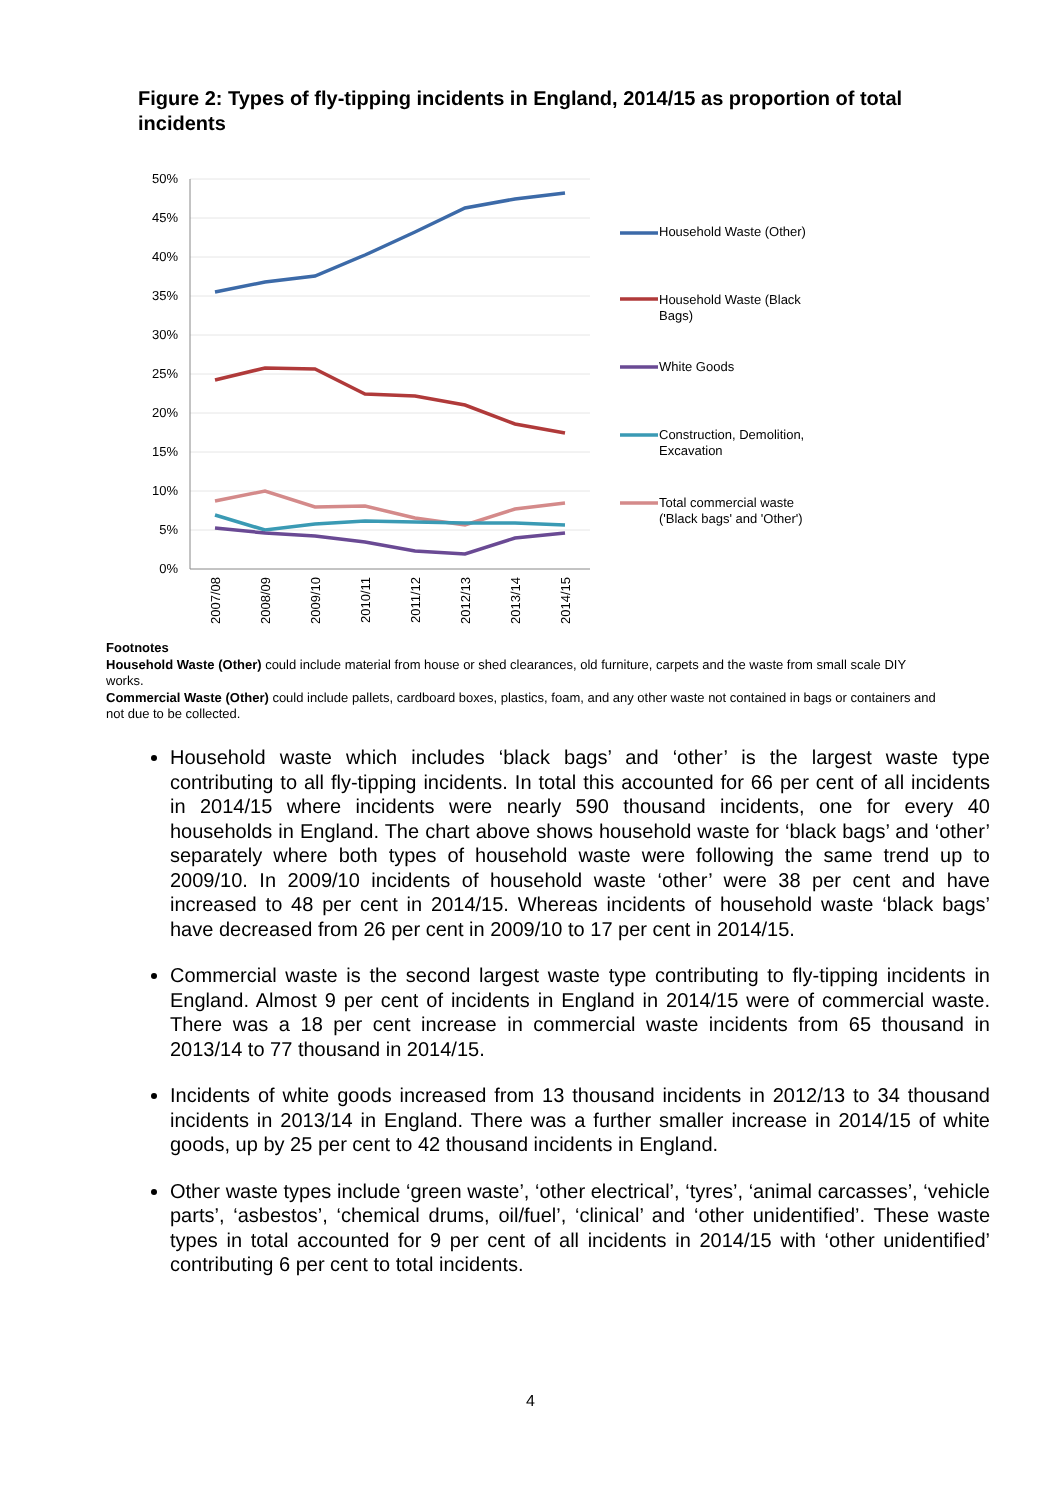Figure 2: Types of fly-tipping incidents in England, 2014/15 as proportion of total incidents
50%
45%
40%
35%
30%
25%
20%
15%
10%
5%
0%
Household Waste (Other)
Household Waste (Black
Bags)
White Goods
Construction, Demolition,
Excavation
Total commercial waste
('Black bags' and 'Other')
2007/08
2008/09
2009/10
2010/11
2011/12
2012/13
2013/14
2014/15
Footnotes
Household Waste (Other) could include material from house or shed clearances, old furniture, carpets and the waste from small scale DIY works.
Commercial Waste (Other) could include pallets, cardboard boxes, plastics, foam, and any other waste not contained in bags or containers and not due to be collected.
Household waste which includes ‘black bags’ and ‘other’ is the largest waste type contributing to all fly-tipping incidents. In total this accounted for 66 per cent of all incidents in 2014/15 where incidents were nearly 590 thousand incidents, one for every 40 households in England. The chart above shows household waste for ‘black bags’ and ‘other’ separately where both types of household waste were following the same trend up to 2009/10. In 2009/10 incidents of household waste ‘other’ were 38 per cent and have increased to 48 per cent in 2014/15. Whereas incidents of household waste ‘black bags’ have decreased from 26 per cent in 2009/10 to 17 per cent in 2014/15.
Commercial waste is the second largest waste type contributing to fly-tipping incidents in England. Almost 9 per cent of incidents in England in 2014/15 were of commercial waste. There was a 18 per cent increase in commercial waste incidents from 65 thousand in 2013/14 to 77 thousand in 2014/15.
Incidents of white goods increased from 13 thousand incidents in 2012/13 to 34 thousand incidents in 2013/14 in England. There was a further smaller increase in 2014/15 of white goods, up by 25 per cent to 42 thousand incidents in England.
Other waste types include ‘green waste’, ‘other electrical’, ‘tyres’, ‘animal carcasses’, ‘vehicle parts’, ‘asbestos’, ‘chemical drums, oil/fuel’, ‘clinical’ and ‘other unidentified’. These waste types in total accounted for 9 per cent of all incidents in 2014/15 with ‘other unidentified’ contributing 6 per cent to total incidents.
4